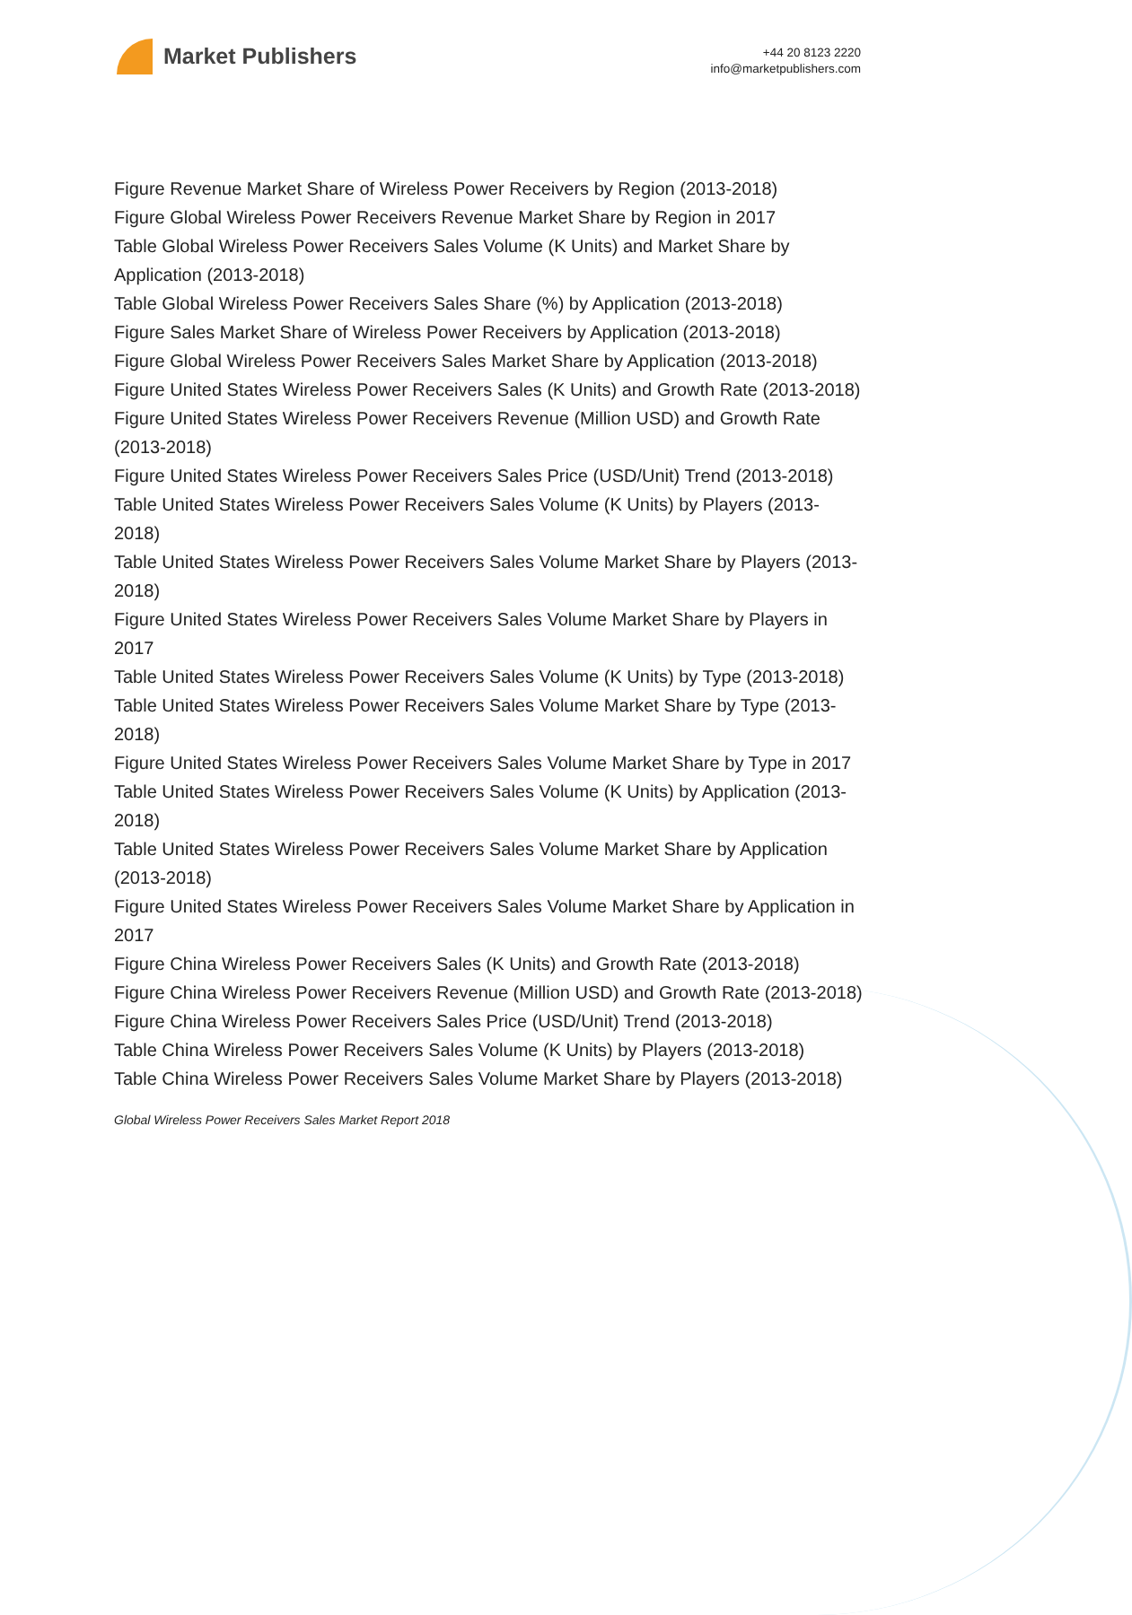Market Publishers
+44 20 8123 2220
info@marketpublishers.com
Figure Revenue Market Share of Wireless Power Receivers by Region (2013-2018)
Figure Global Wireless Power Receivers Revenue Market Share by Region in 2017
Table Global Wireless Power Receivers Sales Volume (K Units) and Market Share by Application (2013-2018)
Table Global Wireless Power Receivers Sales Share (%) by Application (2013-2018)
Figure Sales Market Share of Wireless Power Receivers by Application (2013-2018)
Figure Global Wireless Power Receivers Sales Market Share by Application (2013-2018)
Figure United States Wireless Power Receivers Sales (K Units) and Growth Rate (2013-2018)
Figure United States Wireless Power Receivers Revenue (Million USD) and Growth Rate (2013-2018)
Figure United States Wireless Power Receivers Sales Price (USD/Unit) Trend (2013-2018)
Table United States Wireless Power Receivers Sales Volume (K Units) by Players (2013-2018)
Table United States Wireless Power Receivers Sales Volume Market Share by Players (2013-2018)
Figure United States Wireless Power Receivers Sales Volume Market Share by Players in 2017
Table United States Wireless Power Receivers Sales Volume (K Units) by Type (2013-2018)
Table United States Wireless Power Receivers Sales Volume Market Share by Type (2013-2018)
Figure United States Wireless Power Receivers Sales Volume Market Share by Type in 2017
Table United States Wireless Power Receivers Sales Volume (K Units) by Application (2013-2018)
Table United States Wireless Power Receivers Sales Volume Market Share by Application (2013-2018)
Figure United States Wireless Power Receivers Sales Volume Market Share by Application in 2017
Figure China Wireless Power Receivers Sales (K Units) and Growth Rate (2013-2018)
Figure China Wireless Power Receivers Revenue (Million USD) and Growth Rate (2013-2018)
Figure China Wireless Power Receivers Sales Price (USD/Unit) Trend (2013-2018)
Table China Wireless Power Receivers Sales Volume (K Units) by Players (2013-2018)
Table China Wireless Power Receivers Sales Volume Market Share by Players (2013-2018)
Global Wireless Power Receivers Sales Market Report 2018